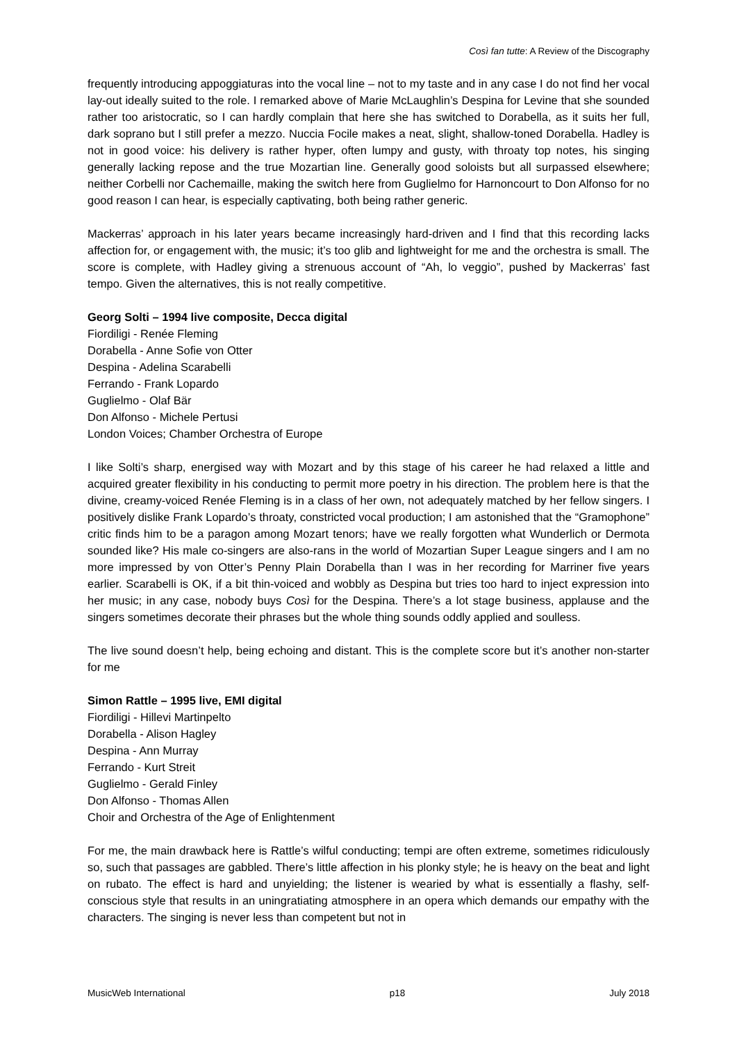Così fan tutte: A Review of the Discography
frequently introducing appoggiaturas into the vocal line – not to my taste and in any case I do not find her vocal lay-out ideally suited to the role. I remarked above of Marie McLaughlin’s Despina for Levine that she sounded rather too aristocratic, so I can hardly complain that here she has switched to Dorabella, as it suits her full, dark soprano but I still prefer a mezzo. Nuccia Focile makes a neat, slight, shallow-toned Dorabella. Hadley is not in good voice: his delivery is rather hyper, often lumpy and gusty, with throaty top notes, his singing generally lacking repose and the true Mozartian line. Generally good soloists but all surpassed elsewhere; neither Corbelli nor Cachemaille, making the switch here from Guglielmo for Harnoncourt to Don Alfonso for no good reason I can hear, is especially captivating, both being rather generic.
Mackerras’ approach in his later years became increasingly hard-driven and I find that this recording lacks affection for, or engagement with, the music; it’s too glib and lightweight for me and the orchestra is small. The score is complete, with Hadley giving a strenuous account of “Ah, lo veggio”, pushed by Mackerras’ fast tempo. Given the alternatives, this is not really competitive.
Georg Solti – 1994 live composite, Decca digital
Fiordiligi - Renée Fleming
Dorabella - Anne Sofie von Otter
Despina - Adelina Scarabelli
Ferrando - Frank Lopardo
Guglielmo - Olaf Bär
Don Alfonso - Michele Pertusi
London Voices; Chamber Orchestra of Europe
I like Solti’s sharp, energised way with Mozart and by this stage of his career he had relaxed a little and acquired greater flexibility in his conducting to permit more poetry in his direction. The problem here is that the divine, creamy-voiced Renée Fleming is in a class of her own, not adequately matched by her fellow singers. I positively dislike Frank Lopardo’s throaty, constricted vocal production; I am astonished that the “Gramophone” critic finds him to be a paragon among Mozart tenors; have we really forgotten what Wunderlich or Dermota sounded like? His male co-singers are also-rans in the world of Mozartian Super League singers and I am no more impressed by von Otter’s Penny Plain Dorabella than I was in her recording for Marriner five years earlier. Scarabelli is OK, if a bit thin-voiced and wobbly as Despina but tries too hard to inject expression into her music; in any case, nobody buys Così for the Despina. There’s a lot stage business, applause and the singers sometimes decorate their phrases but the whole thing sounds oddly applied and soulless.
The live sound doesn’t help, being echoing and distant. This is the complete score but it’s another non-starter for me
Simon Rattle – 1995 live, EMI digital
Fiordiligi - Hillevi Martinpelto
Dorabella - Alison Hagley
Despina - Ann Murray
Ferrando - Kurt Streit
Guglielmo - Gerald Finley
Don Alfonso - Thomas Allen
Choir and Orchestra of the Age of Enlightenment
For me, the main drawback here is Rattle’s wilful conducting; tempi are often extreme, sometimes ridiculously so, such that passages are gabbled. There’s little affection in his plonky style; he is heavy on the beat and light on rubato. The effect is hard and unyielding; the listener is wearied by what is essentially a flashy, self-conscious style that results in an uningratiating atmosphere in an opera which demands our empathy with the characters. The singing is never less than competent but not in
MusicWeb International p18 July 2018